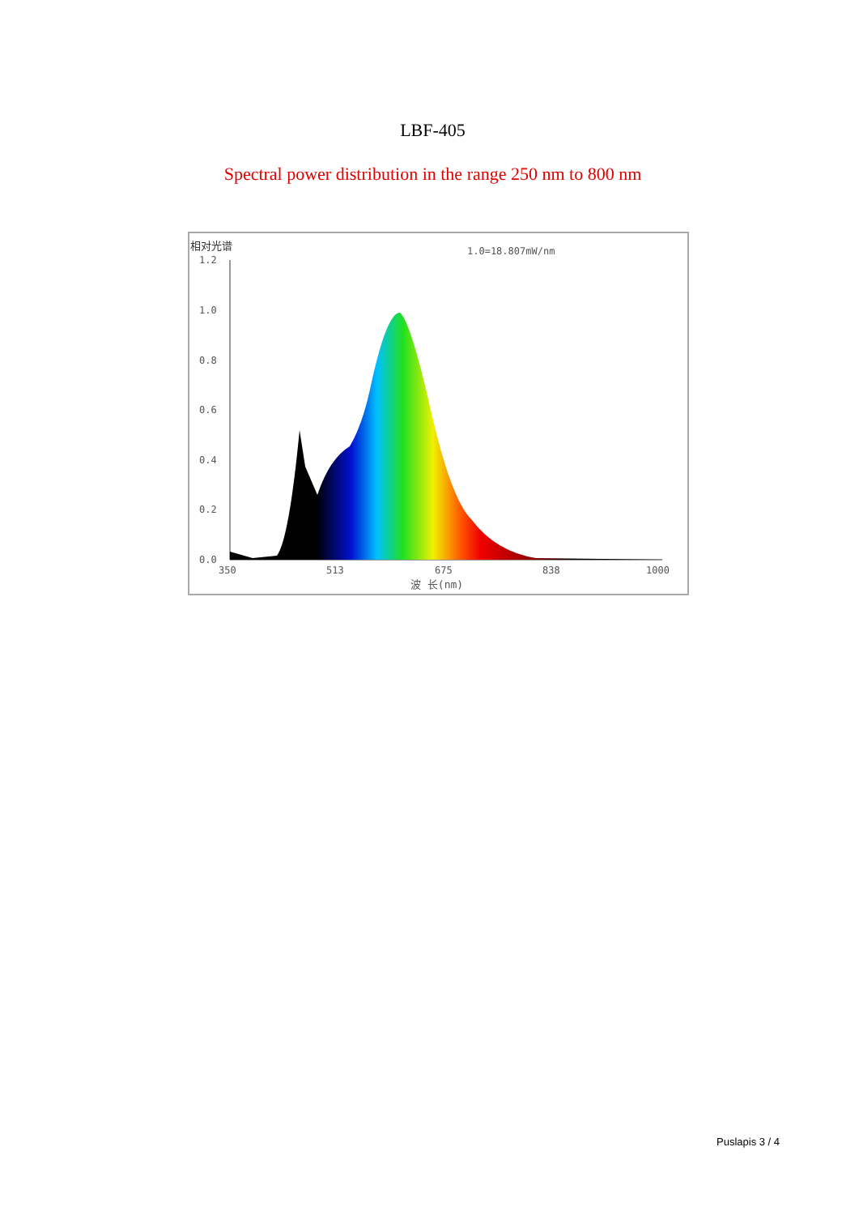LBF-405
Spectral power distribution in the range 250 nm to 800 nm
相对光谱
1.0=18.807mW/nm
1.2
1.0
0.8
0.6
0.4
0.2
0.0
350
513
675
838
1000
波 长(nm)
Puslapis 3 / 4